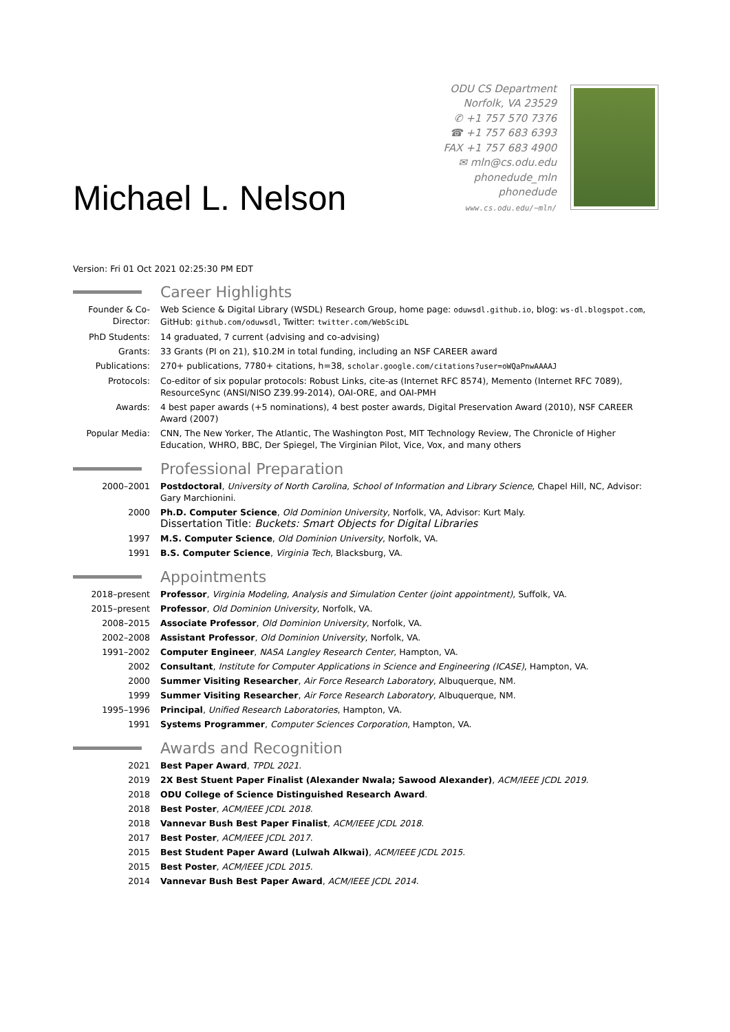Michael L. Nelson
ODU CS Department
Norfolk, VA 23529
✆ +1 757 570 7376
☎ +1 757 683 6393
FAX +1 757 683 4900
✉ mln@cs.odu.edu
phonedude_mln
phonedude
www.cs.odu.edu/~mln/
Version: Fri 01 Oct 2021 02:25:30 PM EDT
Career Highlights
Founder & Co-Director:
Web Science & Digital Library (WSDL) Research Group, home page: oduwsdl.github.io, blog: ws-dl.blogspot.com, GitHub: github.com/oduwsdl, Twitter: twitter.com/WebSciDL
PhD Students: 14 graduated, 7 current (advising and co-advising)
Grants: 33 Grants (PI on 21), $10.2M in total funding, including an NSF CAREER award
Publications: 270+ publications, 7780+ citations, h=38, scholar.google.com/citations?user=oWQaPnwAAAAJ
Protocols: Co-editor of six popular protocols: Robust Links, cite-as (Internet RFC 8574), Memento (Internet RFC 7089), ResourceSync (ANSI/NISO Z39.99-2014), OAI-ORE, and OAI-PMH
Awards: 4 best paper awards (+5 nominations), 4 best poster awards, Digital Preservation Award (2010), NSF CAREER Award (2007)
Popular Media: CNN, The New Yorker, The Atlantic, The Washington Post, MIT Technology Review, The Chronicle of Higher Education, WHRO, BBC, Der Spiegel, The Virginian Pilot, Vice, Vox, and many others
Professional Preparation
2000–2001 Postdoctoral, University of North Carolina, School of Information and Library Science, Chapel Hill, NC, Advisor: Gary Marchionini.
2000 Ph.D. Computer Science, Old Dominion University, Norfolk, VA, Advisor: Kurt Maly.
Dissertation Title: Buckets: Smart Objects for Digital Libraries
1997 M.S. Computer Science, Old Dominion University, Norfolk, VA.
1991 B.S. Computer Science, Virginia Tech, Blacksburg, VA.
Appointments
2018–present Professor, Virginia Modeling, Analysis and Simulation Center (joint appointment), Suffolk, VA.
2015–present Professor, Old Dominion University, Norfolk, VA.
2008–2015 Associate Professor, Old Dominion University, Norfolk, VA.
2002–2008 Assistant Professor, Old Dominion University, Norfolk, VA.
1991–2002 Computer Engineer, NASA Langley Research Center, Hampton, VA.
2002 Consultant, Institute for Computer Applications in Science and Engineering (ICASE), Hampton, VA.
2000 Summer Visiting Researcher, Air Force Research Laboratory, Albuquerque, NM.
1999 Summer Visiting Researcher, Air Force Research Laboratory, Albuquerque, NM.
1995–1996 Principal, Unified Research Laboratories, Hampton, VA.
1991 Systems Programmer, Computer Sciences Corporation, Hampton, VA.
Awards and Recognition
2021 Best Paper Award, TPDL 2021.
2019 2X Best Stuent Paper Finalist (Alexander Nwala; Sawood Alexander), ACM/IEEE JCDL 2019.
2018 ODU College of Science Distinguished Research Award.
2018 Best Poster, ACM/IEEE JCDL 2018.
2018 Vannevar Bush Best Paper Finalist, ACM/IEEE JCDL 2018.
2017 Best Poster, ACM/IEEE JCDL 2017.
2015 Best Student Paper Award (Lulwah Alkwai), ACM/IEEE JCDL 2015.
2015 Best Poster, ACM/IEEE JCDL 2015.
2014 Vannevar Bush Best Paper Award, ACM/IEEE JCDL 2014.